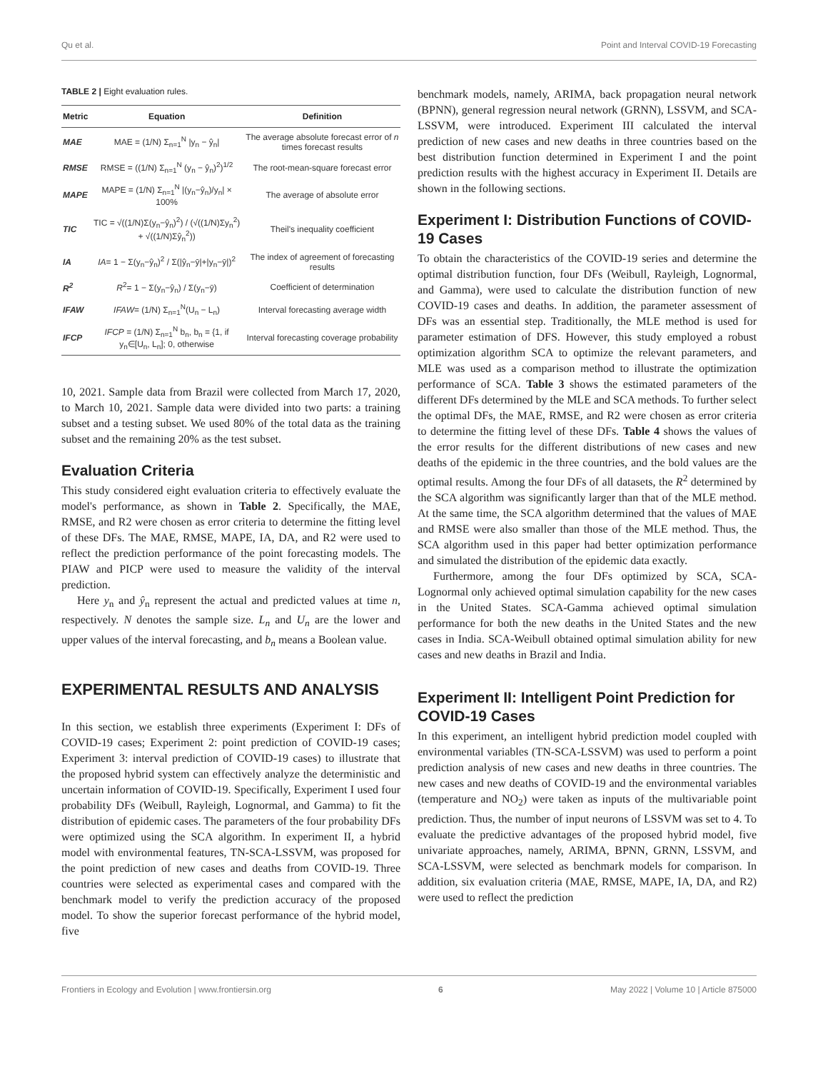Qu et al. Point and Interval COVID-19 Forecasting
TABLE 2 | Eight evaluation rules.
| Metric | Equation | Definition |
| --- | --- | --- |
| MAE | MAE = (1/N) Σ<sub>n=1</sub><sup>N</sup> /y<sub>n</sub> − ŷ<sub>n</sub>/ | The average absolute forecast error of n times forecast results |
| RMSE | RMSE = ((1/N) Σ<sub>n=1</sub><sup>N</sup> (y<sub>n</sub> − ŷ<sub>n</sub>)<sup>2</sup>)<sup>1/2</sup> | The root-mean-square forecast error |
| MAPE | MAPE = (1/N) Σ<sub>n=1</sub><sup>N</sup> /(y<sub>n</sub>−ŷ<sub>n</sub>)/y<sub>n</sub>/ × 100% | The average of absolute error |
| TIC | TIC = √((1/N)Σ(y<sub>n</sub>−ŷ<sub>n</sub>)<sup>2</sup>) / (√((1/N)Σy<sub>n</sub><sup>2</sup>) + √((1/N)Σŷ<sub>n</sub><sup>2</sup>)) | Theil's inequality coefficient |
| IA | IA = 1 − Σ(y<sub>n</sub>−ŷ<sub>n</sub>)<sup>2</sup> / Σ(/ŷ<sub>n</sub>−ȳ/+/y<sub>n</sub>−ȳ/)<sup>2</sup> | The index of agreement of forecasting results |
| R<sup>2</sup> | R<sup>2</sup>= 1 − Σ(y<sub>n</sub>−ŷ<sub>n</sub>) / Σ(y<sub>n</sub>−ȳ) | Coefficient of determination |
| IFAW | IFAW = (1/N) Σ<sub>n=1</sub><sup>N</sup>(U<sub>n</sub> − L<sub>n</sub>) | Interval forecasting average width |
| IFCP | IFCP = (1/N) Σ<sub>n=1</sub><sup>N</sup> b<sub>n</sub>, b<sub>n</sub> = {1, if y<sub>n</sub>∈[U<sub>n</sub>, L<sub>n</sub>]; 0, otherwise | Interval forecasting coverage probability |
10, 2021. Sample data from Brazil were collected from March 17, 2020, to March 10, 2021. Sample data were divided into two parts: a training subset and a testing subset. We used 80% of the total data as the training subset and the remaining 20% as the test subset.
Evaluation Criteria
This study considered eight evaluation criteria to effectively evaluate the model's performance, as shown in Table 2. Specifically, the MAE, RMSE, and R2 were chosen as error criteria to determine the fitting level of these DFs. The MAE, RMSE, MAPE, IA, DA, and R2 were used to reflect the prediction performance of the point forecasting models. The PIAW and PICP were used to measure the validity of the interval prediction.
Here y<sub>n</sub> and ŷ<sub>n</sub> represent the actual and predicted values at time n, respectively. N denotes the sample size. L<sub>n</sub> and U<sub>n</sub> are the lower and upper values of the interval forecasting, and b<sub>n</sub> means a Boolean value.
EXPERIMENTAL RESULTS AND ANALYSIS
In this section, we establish three experiments (Experiment I: DFs of COVID-19 cases; Experiment 2: point prediction of COVID-19 cases; Experiment 3: interval prediction of COVID-19 cases) to illustrate that the proposed hybrid system can effectively analyze the deterministic and uncertain information of COVID-19. Specifically, Experiment I used four probability DFs (Weibull, Rayleigh, Lognormal, and Gamma) to fit the distribution of epidemic cases. The parameters of the four probability DFs were optimized using the SCA algorithm. In experiment II, a hybrid model with environmental features, TN-SCA-LSSVM, was proposed for the point prediction of new cases and deaths from COVID-19. Three countries were selected as experimental cases and compared with the benchmark model to verify the prediction accuracy of the proposed model. To show the superior forecast performance of the hybrid model, five
benchmark models, namely, ARIMA, back propagation neural network (BPNN), general regression neural network (GRNN), LSSVM, and SCA-LSSVM, were introduced. Experiment III calculated the interval prediction of new cases and new deaths in three countries based on the best distribution function determined in Experiment I and the point prediction results with the highest accuracy in Experiment II. Details are shown in the following sections.
Experiment I: Distribution Functions of COVID-19 Cases
To obtain the characteristics of the COVID-19 series and determine the optimal distribution function, four DFs (Weibull, Rayleigh, Lognormal, and Gamma), were used to calculate the distribution function of new COVID-19 cases and deaths. In addition, the parameter assessment of DFs was an essential step. Traditionally, the MLE method is used for parameter estimation of DFS. However, this study employed a robust optimization algorithm SCA to optimize the relevant parameters, and MLE was used as a comparison method to illustrate the optimization performance of SCA. Table 3 shows the estimated parameters of the different DFs determined by the MLE and SCA methods. To further select the optimal DFs, the MAE, RMSE, and R2 were chosen as error criteria to determine the fitting level of these DFs. Table 4 shows the values of the error results for the different distributions of new cases and new deaths of the epidemic in the three countries, and the bold values are the optimal results. Among the four DFs of all datasets, the R<sup>2</sup> determined by the SCA algorithm was significantly larger than that of the MLE method. At the same time, the SCA algorithm determined that the values of MAE and RMSE were also smaller than those of the MLE method. Thus, the SCA algorithm used in this paper had better optimization performance and simulated the distribution of the epidemic data exactly.
Furthermore, among the four DFs optimized by SCA, SCA-Lognormal only achieved optimal simulation capability for the new cases in the United States. SCA-Gamma achieved optimal simulation performance for both the new deaths in the United States and the new cases in India. SCA-Weibull obtained optimal simulation ability for new cases and new deaths in Brazil and India.
Experiment II: Intelligent Point Prediction for COVID-19 Cases
In this experiment, an intelligent hybrid prediction model coupled with environmental variables (TN-SCA-LSSVM) was used to perform a point prediction analysis of new cases and new deaths in three countries. The new cases and new deaths of COVID-19 and the environmental variables (temperature and NO<sub>2</sub>) were taken as inputs of the multivariable point prediction. Thus, the number of input neurons of LSSVM was set to 4. To evaluate the predictive advantages of the proposed hybrid model, five univariate approaches, namely, ARIMA, BPNN, GRNN, LSSVM, and SCA-LSSVM, were selected as benchmark models for comparison. In addition, six evaluation criteria (MAE, RMSE, MAPE, IA, DA, and R2) were used to reflect the prediction
Frontiers in Ecology and Evolution | www.frontiersin.org 6 May 2022 | Volume 10 | Article 875000